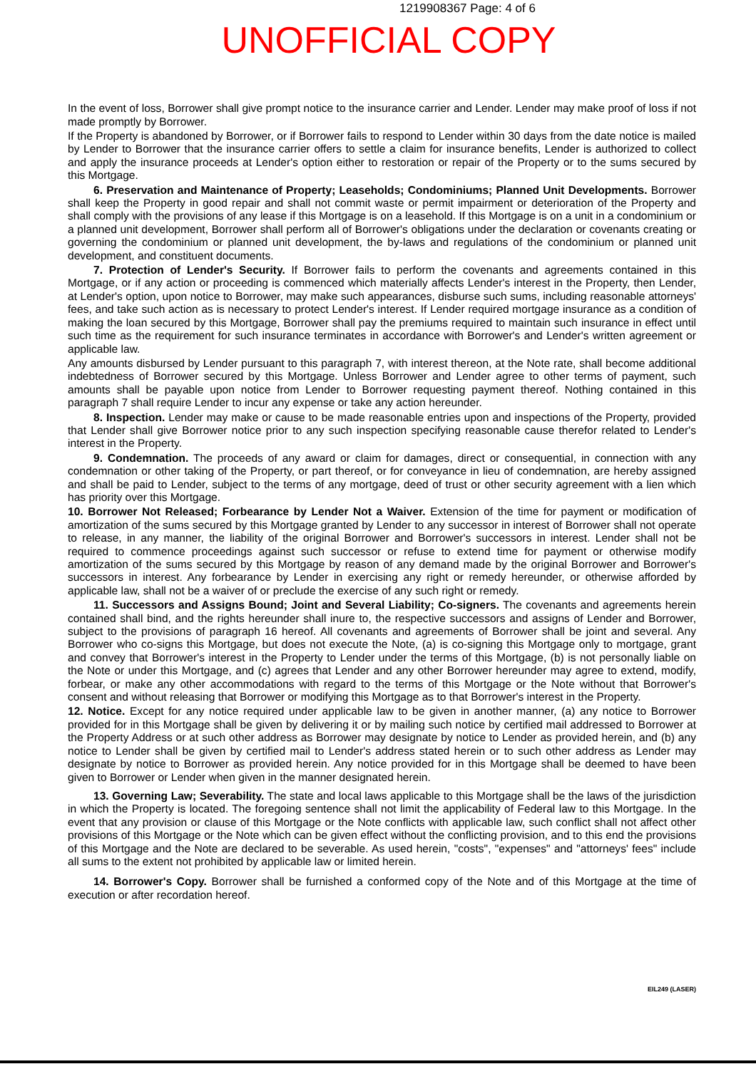1219908367 Page: 4 of 6
UNOFFICIAL COPY
In the event of loss, Borrower shall give prompt notice to the insurance carrier and Lender. Lender may make proof of loss if not made promptly by Borrower.
If the Property is abandoned by Borrower, or if Borrower fails to respond to Lender within 30 days from the date notice is mailed by Lender to Borrower that the insurance carrier offers to settle a claim for insurance benefits, Lender is authorized to collect and apply the insurance proceeds at Lender's option either to restoration or repair of the Property or to the sums secured by this Mortgage.
6. Preservation and Maintenance of Property; Leaseholds; Condominiums; Planned Unit Developments. Borrower shall keep the Property in good repair and shall not commit waste or permit impairment or deterioration of the Property and shall comply with the provisions of any lease if this Mortgage is on a leasehold. If this Mortgage is on a unit in a condominium or a planned unit development, Borrower shall perform all of Borrower's obligations under the declaration or covenants creating or governing the condominium or planned unit development, the by-laws and regulations of the condominium or planned unit development, and constituent documents.
7. Protection of Lender's Security. If Borrower fails to perform the covenants and agreements contained in this Mortgage, or if any action or proceeding is commenced which materially affects Lender's interest in the Property, then Lender, at Lender's option, upon notice to Borrower, may make such appearances, disburse such sums, including reasonable attorneys' fees, and take such action as is necessary to protect Lender's interest. If Lender required mortgage insurance as a condition of making the loan secured by this Mortgage, Borrower shall pay the premiums required to maintain such insurance in effect until such time as the requirement for such insurance terminates in accordance with Borrower's and Lender's written agreement or applicable law.
Any amounts disbursed by Lender pursuant to this paragraph 7, with interest thereon, at the Note rate, shall become additional indebtedness of Borrower secured by this Mortgage. Unless Borrower and Lender agree to other terms of payment, such amounts shall be payable upon notice from Lender to Borrower requesting payment thereof. Nothing contained in this paragraph 7 shall require Lender to incur any expense or take any action hereunder.
8. Inspection. Lender may make or cause to be made reasonable entries upon and inspections of the Property, provided that Lender shall give Borrower notice prior to any such inspection specifying reasonable cause therefor related to Lender's interest in the Property.
9. Condemnation. The proceeds of any award or claim for damages, direct or consequential, in connection with any condemnation or other taking of the Property, or part thereof, or for conveyance in lieu of condemnation, are hereby assigned and shall be paid to Lender, subject to the terms of any mortgage, deed of trust or other security agreement with a lien which has priority over this Mortgage.
10. Borrower Not Released; Forbearance by Lender Not a Waiver. Extension of the time for payment or modification of amortization of the sums secured by this Mortgage granted by Lender to any successor in interest of Borrower shall not operate to release, in any manner, the liability of the original Borrower and Borrower's successors in interest. Lender shall not be required to commence proceedings against such successor or refuse to extend time for payment or otherwise modify amortization of the sums secured by this Mortgage by reason of any demand made by the original Borrower and Borrower's successors in interest. Any forbearance by Lender in exercising any right or remedy hereunder, or otherwise afforded by applicable law, shall not be a waiver of or preclude the exercise of any such right or remedy.
11. Successors and Assigns Bound; Joint and Several Liability; Co-signers. The covenants and agreements herein contained shall bind, and the rights hereunder shall inure to, the respective successors and assigns of Lender and Borrower, subject to the provisions of paragraph 16 hereof. All covenants and agreements of Borrower shall be joint and several. Any Borrower who co-signs this Mortgage, but does not execute the Note, (a) is co-signing this Mortgage only to mortgage, grant and convey that Borrower's interest in the Property to Lender under the terms of this Mortgage, (b) is not personally liable on the Note or under this Mortgage, and (c) agrees that Lender and any other Borrower hereunder may agree to extend, modify, forbear, or make any other accommodations with regard to the terms of this Mortgage or the Note without that Borrower's consent and without releasing that Borrower or modifying this Mortgage as to that Borrower's interest in the Property.
12. Notice. Except for any notice required under applicable law to be given in another manner, (a) any notice to Borrower provided for in this Mortgage shall be given by delivering it or by mailing such notice by certified mail addressed to Borrower at the Property Address or at such other address as Borrower may designate by notice to Lender as provided herein, and (b) any notice to Lender shall be given by certified mail to Lender's address stated herein or to such other address as Lender may designate by notice to Borrower as provided herein. Any notice provided for in this Mortgage shall be deemed to have been given to Borrower or Lender when given in the manner designated herein.
13. Governing Law; Severability. The state and local laws applicable to this Mortgage shall be the laws of the jurisdiction in which the Property is located. The foregoing sentence shall not limit the applicability of Federal law to this Mortgage. In the event that any provision or clause of this Mortgage or the Note conflicts with applicable law, such conflict shall not affect other provisions of this Mortgage or the Note which can be given effect without the conflicting provision, and to this end the provisions of this Mortgage and the Note are declared to be severable. As used herein, "costs", "expenses" and "attorneys' fees" include all sums to the extent not prohibited by applicable law or limited herein.
14. Borrower's Copy. Borrower shall be furnished a conformed copy of the Note and of this Mortgage at the time of execution or after recordation hereof.
EIL249 (LASER)